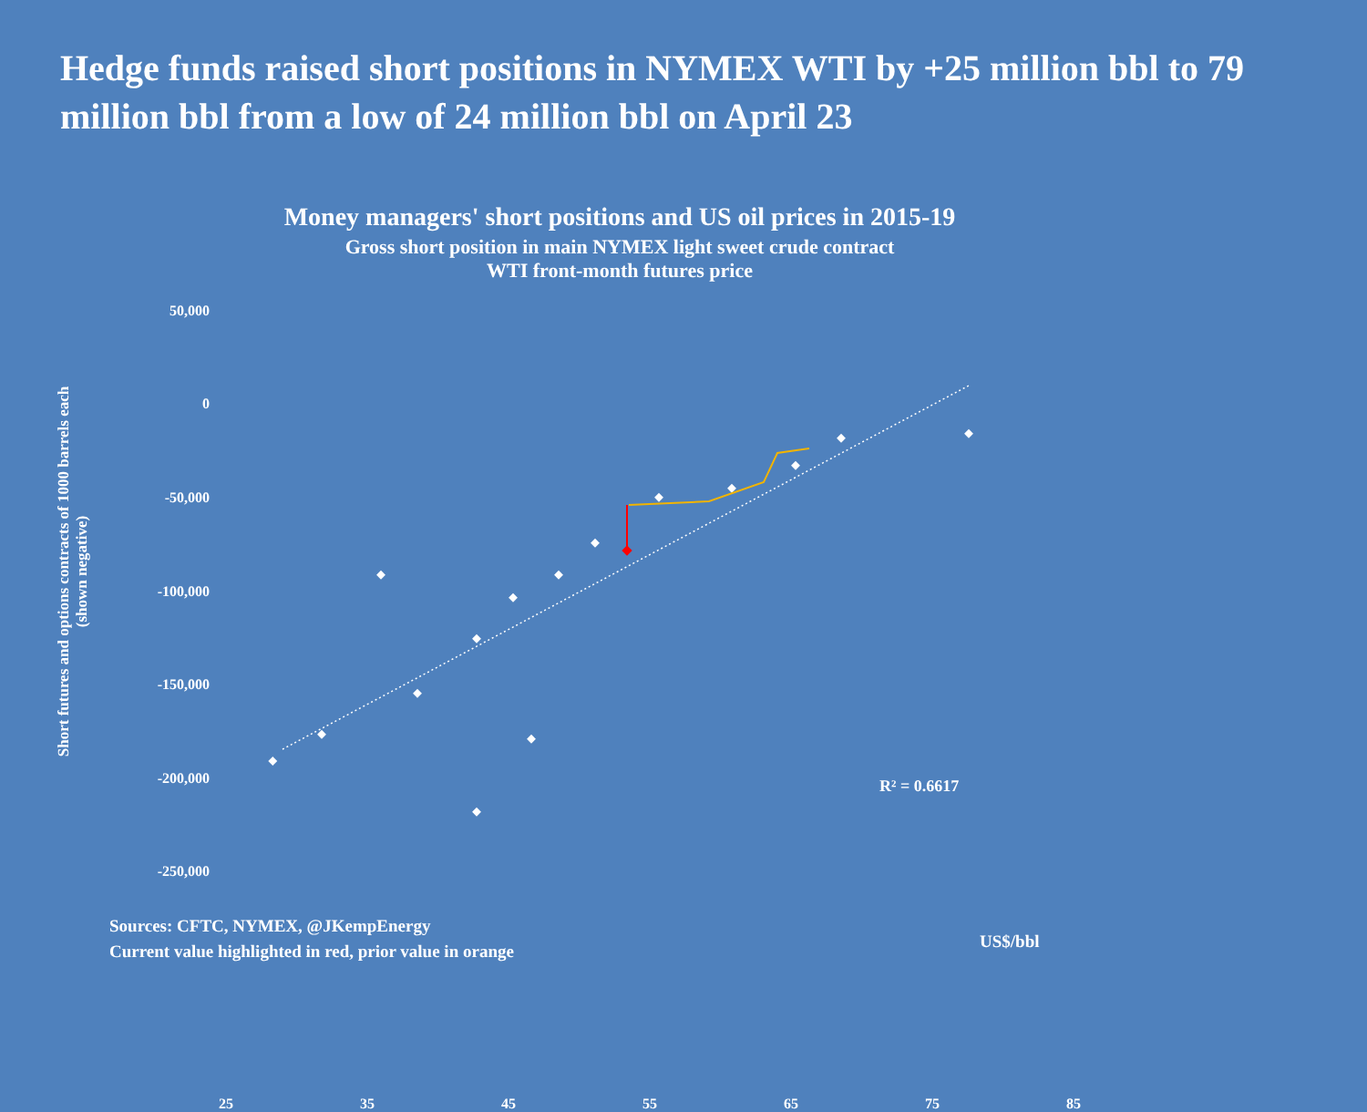Hedge funds raised short positions in NYMEX WTI by +25 million bbl to 79 million bbl from a low of 24 million bbl on April 23
Money managers' short positions and US oil prices in 2015-19
Gross short position in main NYMEX light sweet crude contract
WTI front-month futures price
50,000
0
-50,000
-100,000
-150,000
-200,000
-250,000
25 35 45 55 65 75 85
R² = 0.6617
Sources: CFTC, NYMEX, @JKempEnergy
Current value highlighted in red, prior value in orange
US$/bbl
Short futures and options contracts of 1000 barrels each
(shown negative)